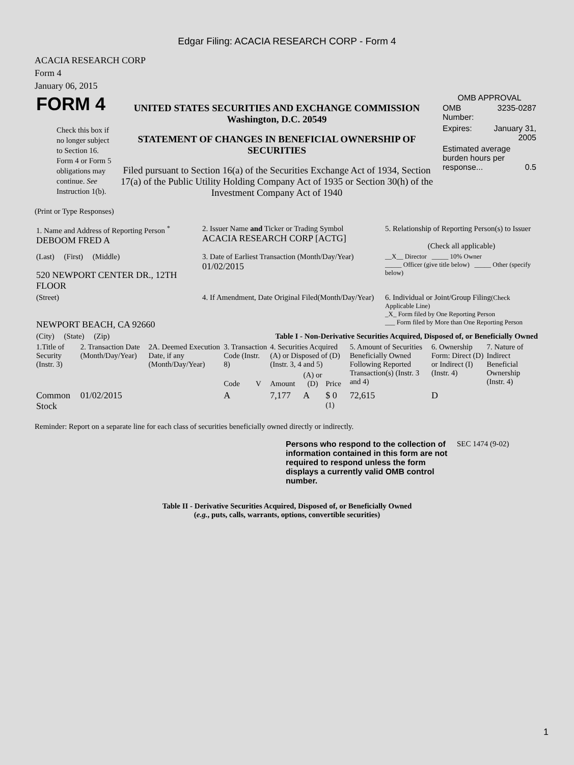Edgar Filing: ACACIA RESEARCH CORP - Form 4
ACACIA RESEARCH CORP
Form 4
January 06, 2015
| FORM 4 Check this box if no longer subject to Section 16. Form 4 or Form 5 obligations may continue. See Instruction 1(b). | UNITED STATES SECURITIES AND EXCHANGE COMMISSION Washington, D.C. 20549 STATEMENT OF CHANGES IN BENEFICIAL OWNERSHIP OF SECURITIES Filed pursuant to Section 16(a) of the Securities Exchange Act of 1934, Section 17(a) of the Public Utility Holding Company Act of 1935 or Section 30(h) of the Investment Company Act of 1940 | OMB APPROVAL / OMB Number: / 3235-0287 / / Expires: / January 31, 2005 / / Estimated average burden hours per response... 0.5 / / |
(Print or Type Responses)
| 1. Name and Address of Reporting Person <sup>*</sup> DEBOOM FRED A | 2. Issuer Name and Ticker or Trading Symbol ACACIA RESEARCH CORP [ACTG] | 5. Relationship of Reporting Person(s) to Issuer (Check all applicable) |
| (Last) (First) (Middle) 520 NEWPORT CENTER DR., 12TH FLOOR | 3. Date of Earliest Transaction (Month/Day/Year) 01/02/2015 | __X__ Director _____ 10% Owner _____ Officer (give title below) _____ Other (specify below) |
| (Street) NEWPORT BEACH, CA 92660 | 4. If Amendment, Date Original Filed(Month/Day/Year) | 6. Individual or Joint/Group Filing (Check Applicable Line) _X_ Form filed by One Reporting Person ___ Form filed by More than One Reporting Person |
| (City) (State) (Zip) | Table I - Non-Derivative Securities Acquired, Disposed of, or Beneficially Owned | |
| 1.Title of Security (Instr. 3) | 2. Transaction Date (Month/Day/Year) | 2A. Deemed Execution Date, if any (Month/Day/Year) | 3. Transaction Code (Instr. 8) | | 4. Securities Acquired (A) or Disposed of (D) (Instr. 3, 4 and 5) | | | 5. Amount of Securities Beneficially Owned Following Reported Transaction(s) (Instr. 3 and 4) | 6. Ownership Form: Direct (D) or Indirect (I) (Instr. 4) | 7. Nature of Indirect Beneficial Ownership (Instr. 4) |
| | | | Code | V | Amount | (A) or (D) | Price | | | |
| Common Stock | 01/02/2015 | | A | | 7,177 | A | $ 0 <sup>(1)</sup> | 72,615 | D | |
Reminder: Report on a separate line for each class of securities beneficially owned directly or indirectly.
| Persons who respond to the collection of information contained in this form are not required to respond unless the form displays a currently valid OMB control number. | SEC 1474 (9-02) |
Table II - Derivative Securities Acquired, Disposed of, or Beneficially Owned
(e.g., puts, calls, warrants, options, convertible securities)
1